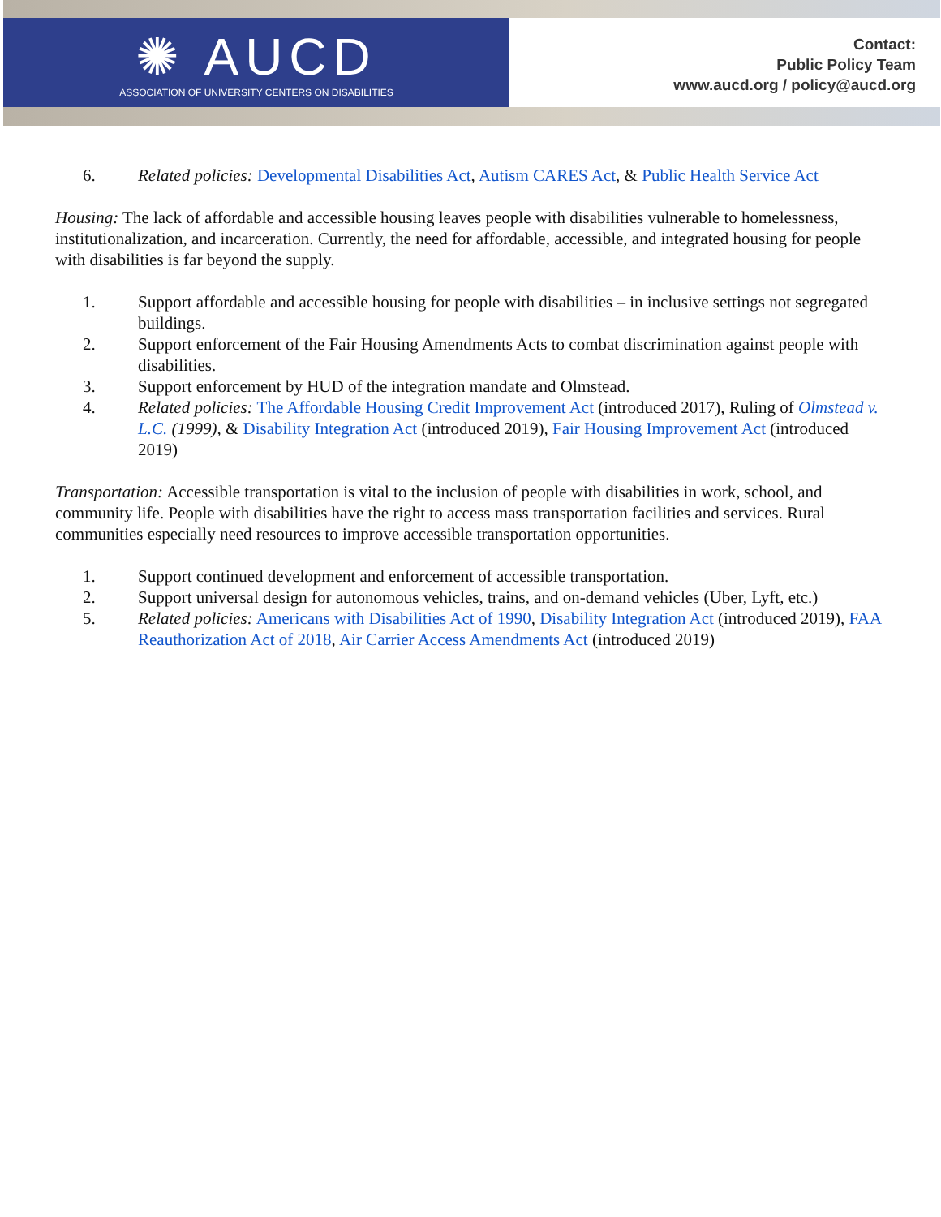✺ AUCD
ASSOCIATION OF UNIVERSITY CENTERS ON DISABILITIES
Contact:
Public Policy Team
www.aucd.org / policy@aucd.org
6. Related policies: Developmental Disabilities Act, Autism CARES Act, & Public Health Service Act
Housing: The lack of affordable and accessible housing leaves people with disabilities vulnerable to homelessness, institutionalization, and incarceration. Currently, the need for affordable, accessible, and integrated housing for people with disabilities is far beyond the supply.
1. Support affordable and accessible housing for people with disabilities – in inclusive settings not segregated buildings.
2. Support enforcement of the Fair Housing Amendments Acts to combat discrimination against people with disabilities.
3. Support enforcement by HUD of the integration mandate and Olmstead.
4. Related policies: The Affordable Housing Credit Improvement Act (introduced 2017), Ruling of Olmstead v. L.C. (1999), & Disability Integration Act (introduced 2019), Fair Housing Improvement Act (introduced 2019)
Transportation: Accessible transportation is vital to the inclusion of people with disabilities in work, school, and community life. People with disabilities have the right to access mass transportation facilities and services. Rural communities especially need resources to improve accessible transportation opportunities.
1. Support continued development and enforcement of accessible transportation.
2. Support universal design for autonomous vehicles, trains, and on-demand vehicles (Uber, Lyft, etc.)
5. Related policies: Americans with Disabilities Act of 1990, Disability Integration Act (introduced 2019), FAA Reauthorization Act of 2018, Air Carrier Access Amendments Act (introduced 2019)